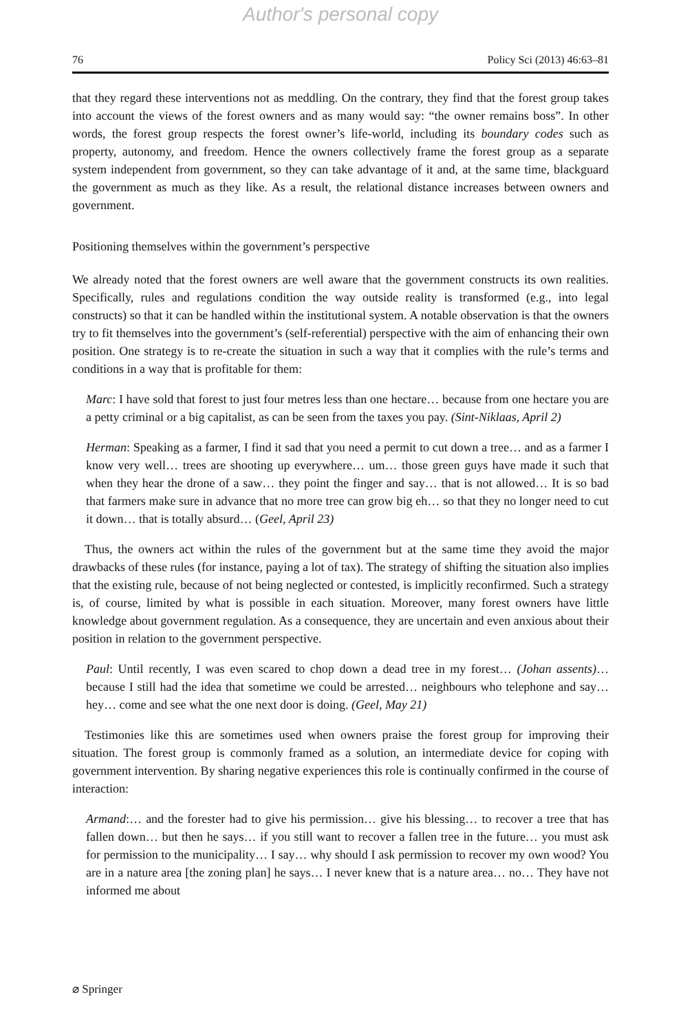Author's personal copy
76 Policy Sci (2013) 46:63–81
that they regard these interventions not as meddling. On the contrary, they find that the forest group takes into account the views of the forest owners and as many would say: “the owner remains boss”. In other words, the forest group respects the forest owner’s life-world, including its boundary codes such as property, autonomy, and freedom. Hence the owners collectively frame the forest group as a separate system independent from government, so they can take advantage of it and, at the same time, blackguard the government as much as they like. As a result, the relational distance increases between owners and government.
Positioning themselves within the government’s perspective
We already noted that the forest owners are well aware that the government constructs its own realities. Specifically, rules and regulations condition the way outside reality is transformed (e.g., into legal constructs) so that it can be handled within the institutional system. A notable observation is that the owners try to fit themselves into the government’s (self-referential) perspective with the aim of enhancing their own position. One strategy is to re-create the situation in such a way that it complies with the rule’s terms and conditions in a way that is profitable for them:
Marc: I have sold that forest to just four metres less than one hectare… because from one hectare you are a petty criminal or a big capitalist, as can be seen from the taxes you pay. (Sint-Niklaas, April 2)
Herman: Speaking as a farmer, I find it sad that you need a permit to cut down a tree… and as a farmer I know very well… trees are shooting up everywhere… um… those green guys have made it such that when they hear the drone of a saw… they point the finger and say… that is not allowed… It is so bad that farmers make sure in advance that no more tree can grow big eh… so that they no longer need to cut it down… that is totally absurd… (Geel, April 23)
Thus, the owners act within the rules of the government but at the same time they avoid the major drawbacks of these rules (for instance, paying a lot of tax). The strategy of shifting the situation also implies that the existing rule, because of not being neglected or contested, is implicitly reconfirmed. Such a strategy is, of course, limited by what is possible in each situation. Moreover, many forest owners have little knowledge about government regulation. As a consequence, they are uncertain and even anxious about their position in relation to the government perspective.
Paul: Until recently, I was even scared to chop down a dead tree in my forest… (Johan assents)… because I still had the idea that sometime we could be arrested… neighbours who telephone and say… hey… come and see what the one next door is doing. (Geel, May 21)
Testimonies like this are sometimes used when owners praise the forest group for improving their situation. The forest group is commonly framed as a solution, an intermediate device for coping with government intervention. By sharing negative experiences this role is continually confirmed in the course of interaction:
Armand:… and the forester had to give his permission… give his blessing… to recover a tree that has fallen down… but then he says… if you still want to recover a fallen tree in the future… you must ask for permission to the municipality… I say… why should I ask permission to recover my own wood? You are in a nature area [the zoning plan] he says… I never knew that is a nature area… no… They have not informed me about
⌀ Springer